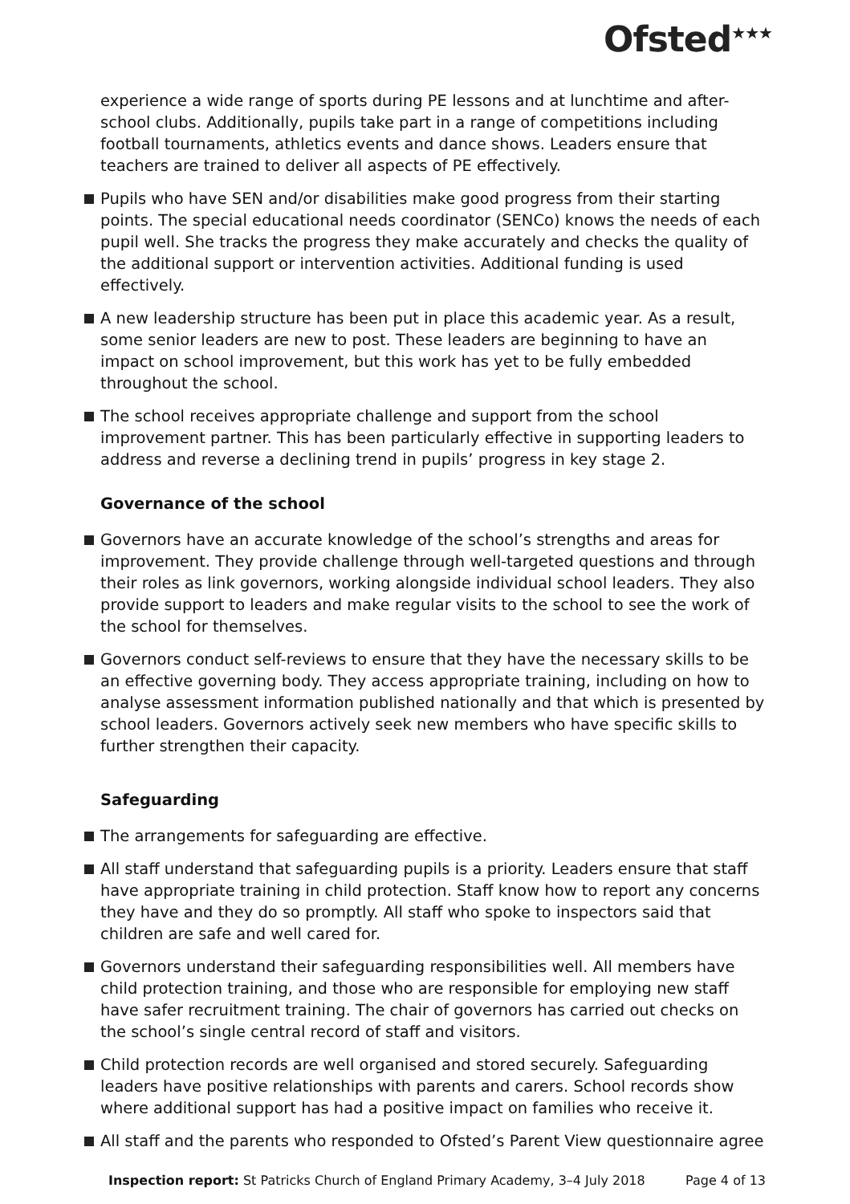Ofsted<sup>★★★</sup>
experience a wide range of sports during PE lessons and at lunchtime and after-school clubs. Additionally, pupils take part in a range of competitions including football tournaments, athletics events and dance shows. Leaders ensure that teachers are trained to deliver all aspects of PE effectively.
Pupils who have SEN and/or disabilities make good progress from their starting points. The special educational needs coordinator (SENCo) knows the needs of each pupil well. She tracks the progress they make accurately and checks the quality of the additional support or intervention activities. Additional funding is used effectively.
A new leadership structure has been put in place this academic year. As a result, some senior leaders are new to post. These leaders are beginning to have an impact on school improvement, but this work has yet to be fully embedded throughout the school.
The school receives appropriate challenge and support from the school improvement partner. This has been particularly effective in supporting leaders to address and reverse a declining trend in pupils’ progress in key stage 2.
Governance of the school
Governors have an accurate knowledge of the school’s strengths and areas for improvement. They provide challenge through well-targeted questions and through their roles as link governors, working alongside individual school leaders. They also provide support to leaders and make regular visits to the school to see the work of the school for themselves.
Governors conduct self-reviews to ensure that they have the necessary skills to be an effective governing body. They access appropriate training, including on how to analyse assessment information published nationally and that which is presented by school leaders. Governors actively seek new members who have specific skills to further strengthen their capacity.
Safeguarding
The arrangements for safeguarding are effective.
All staff understand that safeguarding pupils is a priority. Leaders ensure that staff have appropriate training in child protection. Staff know how to report any concerns they have and they do so promptly. All staff who spoke to inspectors said that children are safe and well cared for.
Governors understand their safeguarding responsibilities well. All members have child protection training, and those who are responsible for employing new staff have safer recruitment training. The chair of governors has carried out checks on the school’s single central record of staff and visitors.
Child protection records are well organised and stored securely. Safeguarding leaders have positive relationships with parents and carers. School records show where additional support has had a positive impact on families who receive it.
All staff and the parents who responded to Ofsted’s Parent View questionnaire agree
Inspection report: St Patricks Church of England Primary Academy, 3–4 July 2018 Page 4 of 13